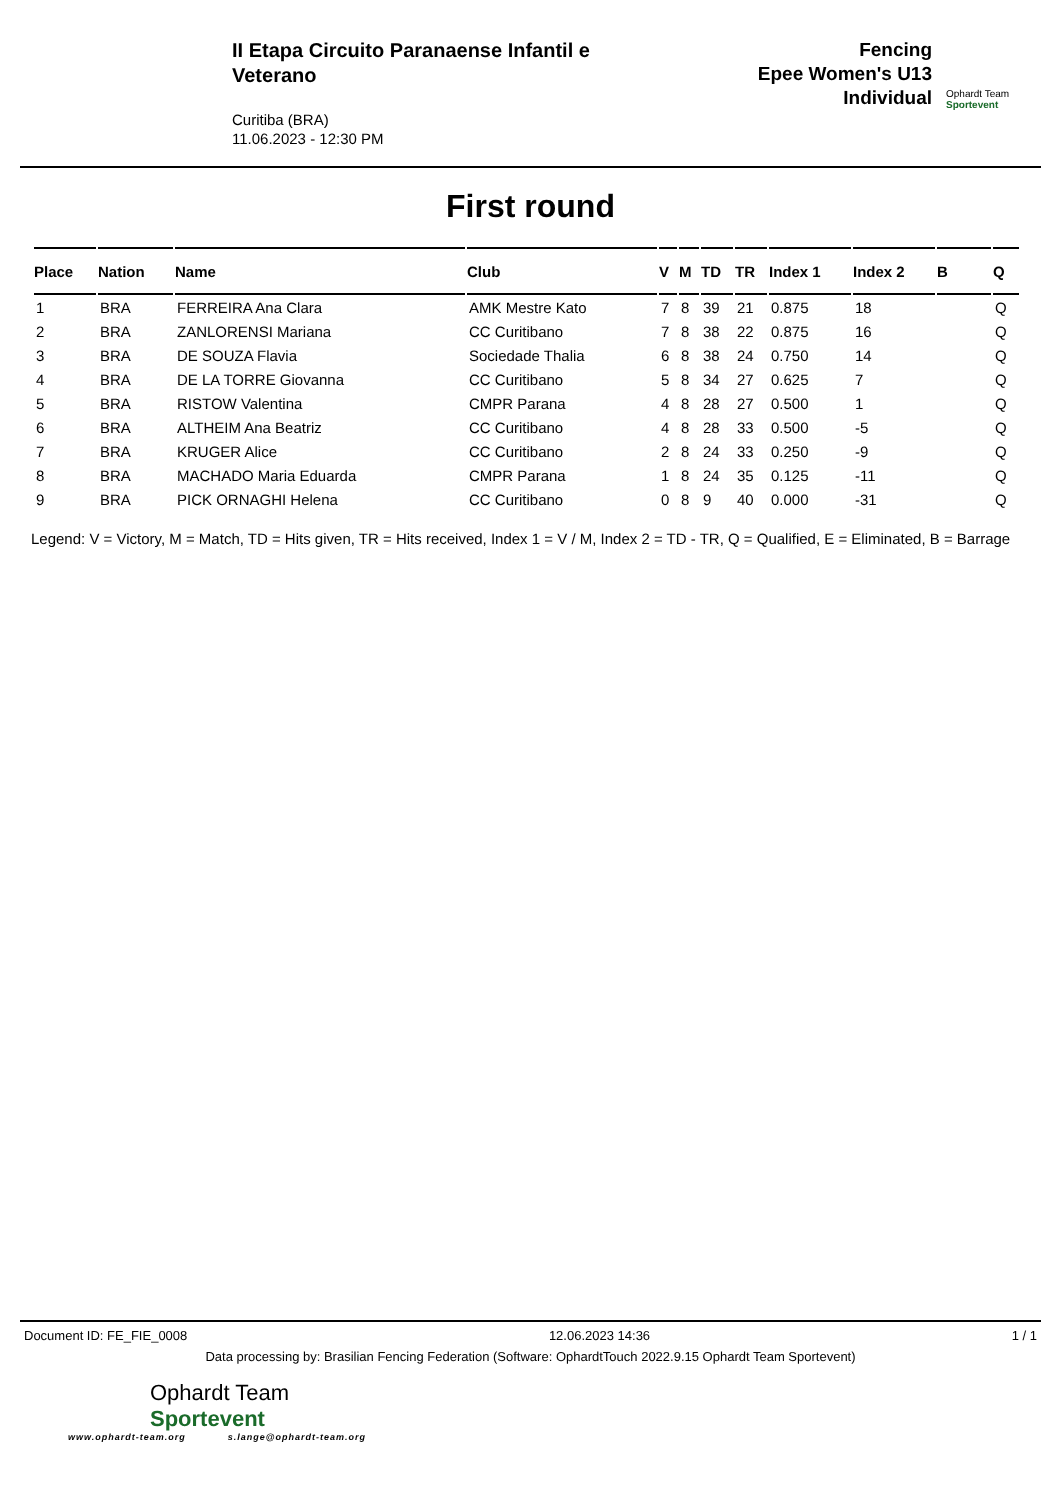II Etapa Circuito Paranaense Infantil e Veterano
Curitiba (BRA)
11.06.2023 - 12:30 PM
Fencing
Epee Women's U13
Individual
Ophardt Team
Sportevent
First round
| Place | Nation | Name | Club | V | M | TD | TR | Index 1 | Index 2 | B | Q |
| --- | --- | --- | --- | --- | --- | --- | --- | --- | --- | --- | --- |
| 1 | BRA | FERREIRA Ana Clara | AMK Mestre Kato | 7 | 8 | 39 | 21 | 0.875 | 18 | | Q |
| 2 | BRA | ZANLORENSI Mariana | CC Curitibano | 7 | 8 | 38 | 22 | 0.875 | 16 | | Q |
| 3 | BRA | DE SOUZA Flavia | Sociedade Thalia | 6 | 8 | 38 | 24 | 0.750 | 14 | | Q |
| 4 | BRA | DE LA TORRE Giovanna | CC Curitibano | 5 | 8 | 34 | 27 | 0.625 | 7 | | Q |
| 5 | BRA | RISTOW Valentina | CMPR Parana | 4 | 8 | 28 | 27 | 0.500 | 1 | | Q |
| 6 | BRA | ALTHEIM Ana Beatriz | CC Curitibano | 4 | 8 | 28 | 33 | 0.500 | -5 | | Q |
| 7 | BRA | KRUGER Alice | CC Curitibano | 2 | 8 | 24 | 33 | 0.250 | -9 | | Q |
| 8 | BRA | MACHADO Maria Eduarda | CMPR Parana | 1 | 8 | 24 | 35 | 0.125 | -11 | | Q |
| 9 | BRA | PICK ORNAGHI Helena | CC Curitibano | 0 | 8 | 9 | 40 | 0.000 | -31 | | Q |
Legend: V = Victory, M = Match, TD = Hits given, TR = Hits received, Index 1 = V / M, Index 2 = TD - TR, Q = Qualified, E = Eliminated, B = Barrage
Document ID: FE_FIE_0008 12.06.2023 14:36 1 / 1
Data processing by: Brasilian Fencing Federation (Software: OphardtTouch 2022.9.15 Ophardt Team Sportevent)
Ophardt Team
Sportevent
www.ophardt-team.org s.lange@ophardt-team.org